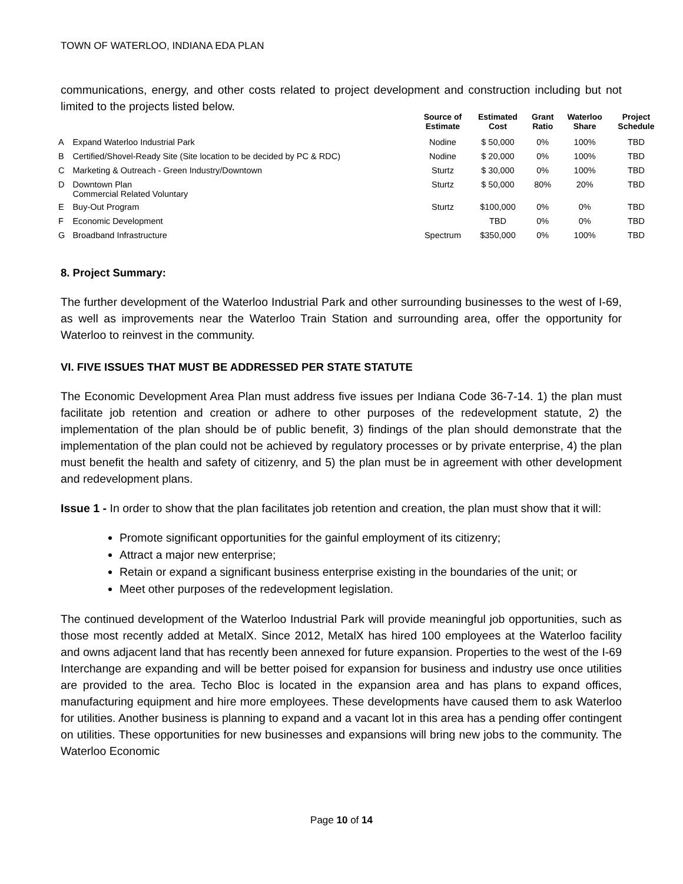TOWN OF WATERLOO, INDIANA EDA PLAN
communications, energy, and other costs related to project development and construction including but not limited to the projects listed below.
| | | Source of Estimate | Estimated Cost | Grant Ratio | Waterloo Share | Project Schedule |
| --- | --- | --- | --- | --- | --- | --- |
| A | Expand Waterloo Industrial Park | Nodine | $ 50,000 | 0% | 100% | TBD |
| B | Certified/Shovel-Ready Site (Site location to be decided by PC & RDC) | Nodine | $ 20,000 | 0% | 100% | TBD |
| C | Marketing & Outreach - Green Industry/Downtown | Sturtz | $ 30,000 | 0% | 100% | TBD |
| D | Downtown Plan Commercial Related Voluntary | Sturtz | $ 50,000 | 80% | 20% | TBD |
| E | Buy-Out Program | Sturtz | $100,000 | 0% | 0% | TBD |
| F | Economic Development | | TBD | 0% | 0% | TBD |
| G | Broadband Infrastructure | Spectrum | $350,000 | 0% | 100% | TBD |
8. Project Summary:
The further development of the Waterloo Industrial Park and other surrounding businesses to the west of I-69, as well as improvements near the Waterloo Train Station and surrounding area, offer the opportunity for Waterloo to reinvest in the community.
VI. FIVE ISSUES THAT MUST BE ADDRESSED PER STATE STATUTE
The Economic Development Area Plan must address five issues per Indiana Code 36-7-14. 1) the plan must facilitate job retention and creation or adhere to other purposes of the redevelopment statute, 2) the implementation of the plan should be of public benefit, 3) findings of the plan should demonstrate that the implementation of the plan could not be achieved by regulatory processes or by private enterprise, 4) the plan must benefit the health and safety of citizenry, and 5) the plan must be in agreement with other development and redevelopment plans.
Issue 1 - In order to show that the plan facilitates job retention and creation, the plan must show that it will:
Promote significant opportunities for the gainful employment of its citizenry;
Attract a major new enterprise;
Retain or expand a significant business enterprise existing in the boundaries of the unit; or
Meet other purposes of the redevelopment legislation.
The continued development of the Waterloo Industrial Park will provide meaningful job opportunities, such as those most recently added at MetalX. Since 2012, MetalX has hired 100 employees at the Waterloo facility and owns adjacent land that has recently been annexed for future expansion. Properties to the west of the I-69 Interchange are expanding and will be better poised for expansion for business and industry use once utilities are provided to the area. Techo Bloc is located in the expansion area and has plans to expand offices, manufacturing equipment and hire more employees. These developments have caused them to ask Waterloo for utilities. Another business is planning to expand and a vacant lot in this area has a pending offer contingent on utilities. These opportunities for new businesses and expansions will bring new jobs to the community. The Waterloo Economic
Page 10 of 14